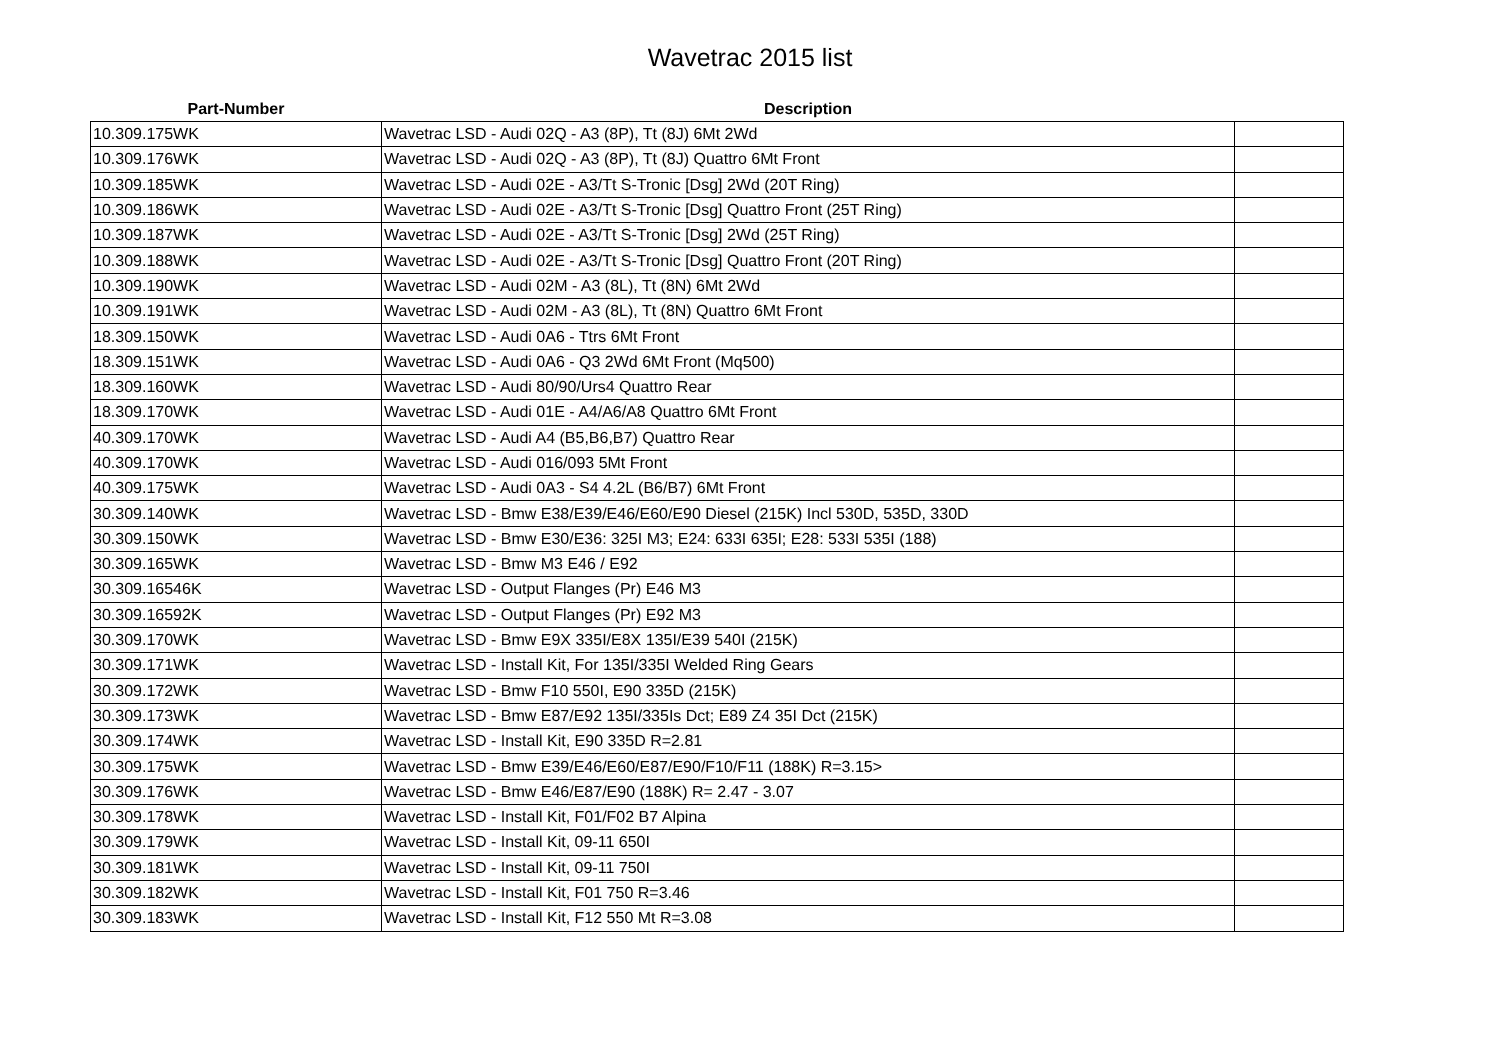Wavetrac 2015 list
| Part-Number | Description | |
| --- | --- | --- |
| 10.309.175WK | Wavetrac LSD - Audi 02Q - A3 (8P), Tt (8J) 6Mt 2Wd | |
| 10.309.176WK | Wavetrac LSD - Audi 02Q - A3 (8P), Tt (8J) Quattro 6Mt Front | |
| 10.309.185WK | Wavetrac LSD - Audi 02E - A3/Tt S-Tronic [Dsg] 2Wd (20T Ring) | |
| 10.309.186WK | Wavetrac LSD - Audi 02E - A3/Tt S-Tronic [Dsg] Quattro Front (25T Ring) | |
| 10.309.187WK | Wavetrac LSD - Audi 02E - A3/Tt S-Tronic [Dsg] 2Wd (25T Ring) | |
| 10.309.188WK | Wavetrac LSD - Audi 02E - A3/Tt S-Tronic [Dsg] Quattro Front (20T Ring) | |
| 10.309.190WK | Wavetrac LSD - Audi 02M - A3 (8L), Tt (8N) 6Mt 2Wd | |
| 10.309.191WK | Wavetrac LSD - Audi 02M - A3 (8L), Tt (8N) Quattro 6Mt Front | |
| 18.309.150WK | Wavetrac LSD - Audi 0A6 - Ttrs 6Mt Front | |
| 18.309.151WK | Wavetrac LSD - Audi 0A6 - Q3 2Wd 6Mt Front (Mq500) | |
| 18.309.160WK | Wavetrac LSD - Audi 80/90/Urs4 Quattro Rear | |
| 18.309.170WK | Wavetrac LSD - Audi 01E - A4/A6/A8 Quattro 6Mt Front | |
| 40.309.170WK | Wavetrac LSD - Audi A4 (B5,B6,B7) Quattro Rear | |
| 40.309.170WK | Wavetrac LSD - Audi 016/093 5Mt Front | |
| 40.309.175WK | Wavetrac LSD - Audi 0A3 - S4 4.2L (B6/B7) 6Mt Front | |
| 30.309.140WK | Wavetrac LSD - Bmw E38/E39/E46/E60/E90 Diesel (215K) Incl 530D, 535D, 330D | |
| 30.309.150WK | Wavetrac LSD - Bmw E30/E36: 325I M3; E24: 633I 635I; E28: 533I 535I (188) | |
| 30.309.165WK | Wavetrac LSD - Bmw M3 E46 / E92 | |
| 30.309.16546K | Wavetrac LSD - Output Flanges (Pr) E46 M3 | |
| 30.309.16592K | Wavetrac LSD - Output Flanges (Pr) E92 M3 | |
| 30.309.170WK | Wavetrac LSD - Bmw E9X 335I/E8X 135I/E39 540I (215K) | |
| 30.309.171WK | Wavetrac LSD - Install Kit, For 135I/335I Welded Ring Gears | |
| 30.309.172WK | Wavetrac LSD - Bmw F10 550I, E90 335D (215K) | |
| 30.309.173WK | Wavetrac LSD - Bmw E87/E92 135I/335Is Dct; E89 Z4 35I Dct (215K) | |
| 30.309.174WK | Wavetrac LSD - Install Kit, E90 335D R=2.81 | |
| 30.309.175WK | Wavetrac LSD - Bmw E39/E46/E60/E87/E90/F10/F11 (188K) R=3.15> | |
| 30.309.176WK | Wavetrac LSD - Bmw E46/E87/E90 (188K) R= 2.47 - 3.07 | |
| 30.309.178WK | Wavetrac LSD - Install Kit, F01/F02 B7 Alpina | |
| 30.309.179WK | Wavetrac LSD - Install Kit, 09-11 650I | |
| 30.309.181WK | Wavetrac LSD - Install Kit, 09-11 750I | |
| 30.309.182WK | Wavetrac LSD - Install Kit, F01 750 R=3.46 | |
| 30.309.183WK | Wavetrac LSD - Install Kit, F12 550 Mt R=3.08 | |